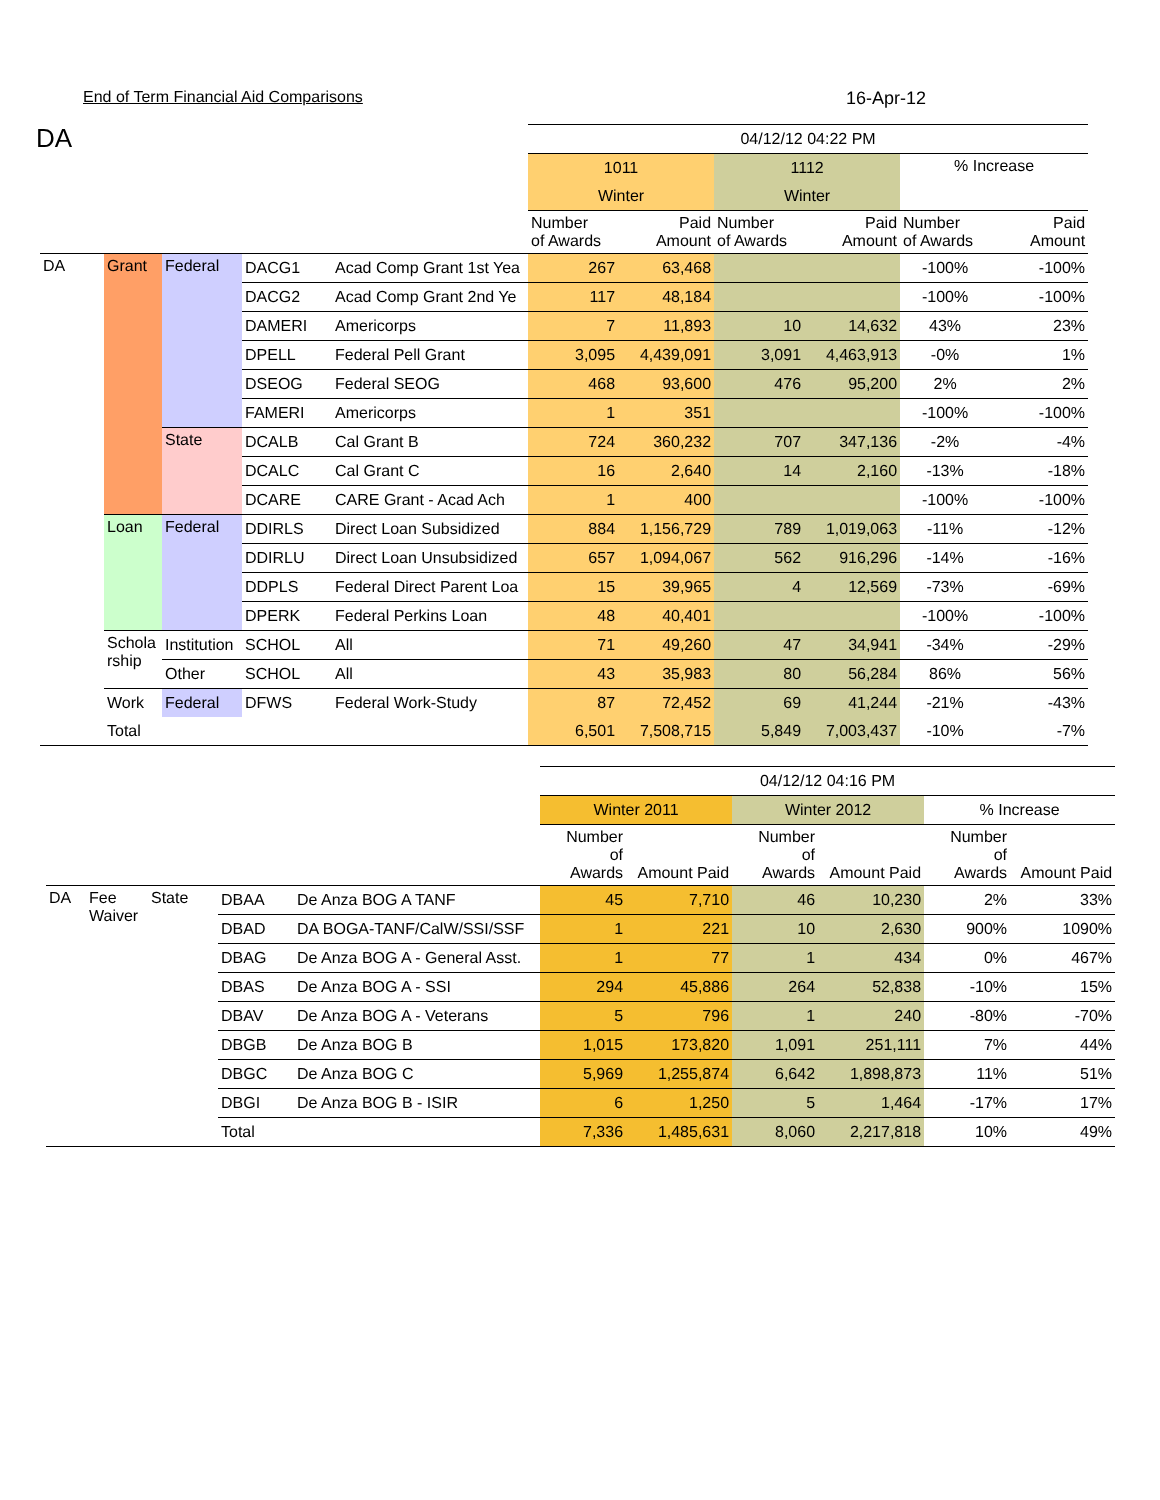End of Term Financial Aid Comparisons 16-Apr-12
DA
| | | | | | 04/12/12 04:22 PM | | | | | |
| | | | | | 1011 | | 1112 | | % Increase | |
| | | | | | Winter | | Winter | | | |
| | | | | | Number of Awards | Paid Amount | Number of Awards | Paid Amount | Number of Awards | Paid Amount |
| DA | Grant | Federal | DACG1 | Acad Comp Grant 1st Yea | 267 | 63,468 | | | -100% | -100% |
| | | | DACG2 | Acad Comp Grant 2nd Ye | 117 | 48,184 | | | -100% | -100% |
| | | | DAMERI | Americorps | 7 | 11,893 | 10 | 14,632 | 43% | 23% |
| | | | DPELL | Federal Pell Grant | 3,095 | 4,439,091 | 3,091 | 4,463,913 | -0% | 1% |
| | | | DSEOG | Federal SEOG | 468 | 93,600 | 476 | 95,200 | 2% | 2% |
| | | | FAMERI | Americorps | 1 | 351 | | | -100% | -100% |
| | | State | DCALB | Cal Grant B | 724 | 360,232 | 707 | 347,136 | -2% | -4% |
| | | | DCALC | Cal Grant C | 16 | 2,640 | 14 | 2,160 | -13% | -18% |
| | | | DCARE | CARE Grant - Acad Ach | 1 | 400 | | | -100% | -100% |
| | Loan | Federal | DDIRLS | Direct Loan Subsidized | 884 | 1,156,729 | 789 | 1,019,063 | -11% | -12% |
| | | | DDIRLU | Direct Loan Unsubsidized | 657 | 1,094,067 | 562 | 916,296 | -14% | -16% |
| | | | DDPLS | Federal Direct Parent Loa | 15 | 39,965 | 4 | 12,569 | -73% | -69% |
| | | | DPERK | Federal Perkins Loan | 48 | 40,401 | | | -100% | -100% |
| | Scholarship | Institution | SCHOL | All | 71 | 49,260 | 47 | 34,941 | -34% | -29% |
| | | Other | SCHOL | All | 43 | 35,983 | 80 | 56,284 | 86% | 56% |
| | Work | Federal | DFWS | Federal Work-Study | 87 | 72,452 | 69 | 41,244 | -21% | -43% |
| | Total | | | | 6,501 | 7,508,715 | 5,849 | 7,003,437 | -10% | -7% |
| | | | | | 04/12/12 04:16 PM | | | | | |
| | | | | | Winter 2011 | | Winter 2012 | | % Increase | |
| | | | | | Number of Awards | Amount Paid | Number of Awards | Amount Paid | Number of Awards | Amount Paid |
| DA | Fee Waiver | State | DBAA | De Anza BOG A TANF | 45 | 7,710 | 46 | 10,230 | 2% | 33% |
| | | | DBAD | DA BOGA-TANF/CalW/SSI/SSF | 1 | 221 | 10 | 2,630 | 900% | 1090% |
| | | | DBAG | De Anza BOG A - General Asst. | 1 | 77 | 1 | 434 | 0% | 467% |
| | | | DBAS | De Anza BOG A - SSI | 294 | 45,886 | 264 | 52,838 | -10% | 15% |
| | | | DBAV | De Anza BOG A - Veterans | 5 | 796 | 1 | 240 | -80% | -70% |
| | | | DBGB | De Anza BOG B | 1,015 | 173,820 | 1,091 | 251,111 | 7% | 44% |
| | | | DBGC | De Anza BOG C | 5,969 | 1,255,874 | 6,642 | 1,898,873 | 11% | 51% |
| | | | DBGI | De Anza BOG B - ISIR | 6 | 1,250 | 5 | 1,464 | -17% | 17% |
| | | | Total | | 7,336 | 1,485,631 | 8,060 | 2,217,818 | 10% | 49% |